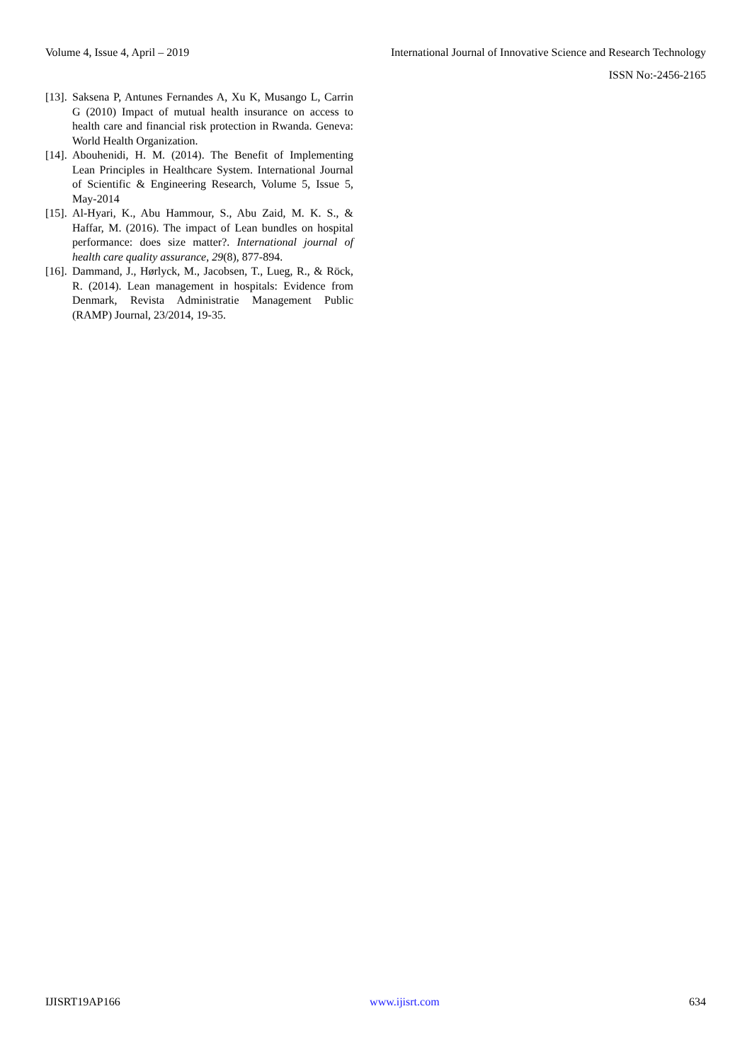Volume 4, Issue 4, April – 2019 International Journal of Innovative Science and Research Technology
ISSN No:-2456-2165
[13]. Saksena P, Antunes Fernandes A, Xu K, Musango L, Carrin G (2010) Impact of mutual health insurance on access to health care and financial risk protection in Rwanda. Geneva: World Health Organization.
[14]. Abouhenidi, H. M. (2014). The Benefit of Implementing Lean Principles in Healthcare System. International Journal of Scientific & Engineering Research, Volume 5, Issue 5, May-2014
[15]. Al-Hyari, K., Abu Hammour, S., Abu Zaid, M. K. S., & Haffar, M. (2016). The impact of Lean bundles on hospital performance: does size matter?. International journal of health care quality assurance, 29(8), 877-894.
[16]. Dammand, J., Hørlyck, M., Jacobsen, T., Lueg, R., & Röck, R. (2014). Lean management in hospitals: Evidence from Denmark, Revista Administratie Management Public (RAMP) Journal, 23/2014, 19-35.
IJISRT19AP166 www.ijisrt.com 634